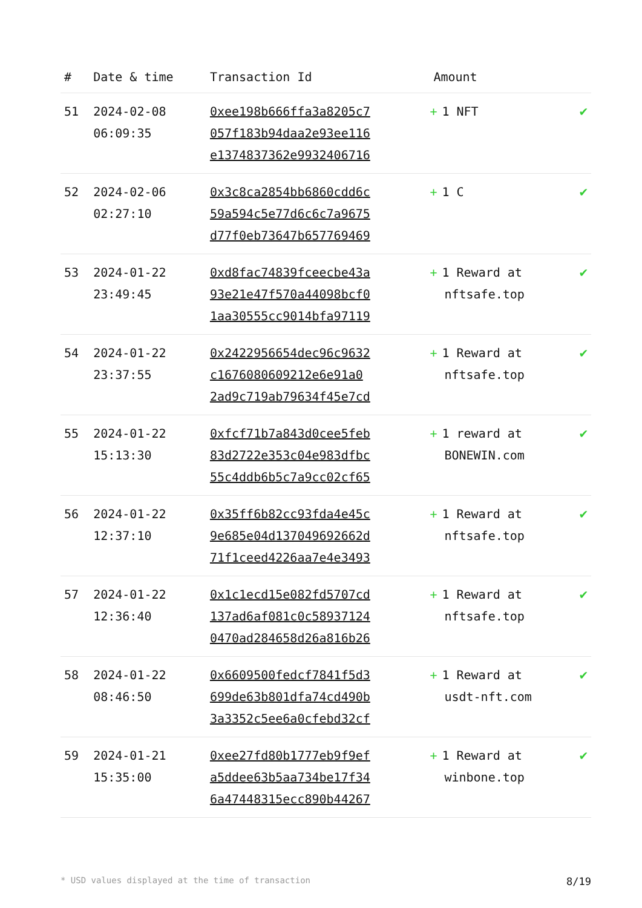| # | Date & time | Transaction Id | Amount | |
| --- | --- | --- | --- | --- |
| 51 | 2024-02-08 06:09:35 | 0xee198b666ffa3a8205c7 057f183b94daa2e93ee116 e1374837362e9932406716 | + 1 NFT | ✔ |
| 52 | 2024-02-06 02:27:10 | 0x3c8ca2854bb6860cdd6c 59a594c5e77d6c6c7a9675 d77f0eb73647b657769469 | + 1 C | ✔ |
| 53 | 2024-01-22 23:49:45 | 0xd8fac74839fceecbe43a 93e21e47f570a44098bcf0 1aa30555cc9014bfa97119 | + 1 Reward at nftsafe.top | ✔ |
| 54 | 2024-01-22 23:37:55 | 0x2422956654dec96c9632 c1676080609212e6e91a0 2ad9c719ab79634f45e7cd | + 1 Reward at nftsafe.top | ✔ |
| 55 | 2024-01-22 15:13:30 | 0xfcf71b7a843d0cee5feb 83d2722e353c04e983dfbc 55c4ddb6b5c7a9cc02cf65 | + 1 reward at BONEWIN.com | ✔ |
| 56 | 2024-01-22 12:37:10 | 0x35ff6b82cc93fda4e45c 9e685e04d137049692662d 71f1ceed4226aa7e4e3493 | + 1 Reward at nftsafe.top | ✔ |
| 57 | 2024-01-22 12:36:40 | 0x1c1ecd15e082fd5707cd 137ad6af081c0c58937124 0470ad284658d26a816b26 | + 1 Reward at nftsafe.top | ✔ |
| 58 | 2024-01-22 08:46:50 | 0x6609500fedcf7841f5d3 699de63b801dfa74cd490b 3a3352c5ee6a0cfebd32cf | + 1 Reward at usdt-nft.com | ✔ |
| 59 | 2024-01-21 15:35:00 | 0xee27fd80b1777eb9f9ef a5ddee63b5aa734be17f34 6a47448315ecc890b44267 | + 1 Reward at winbone.top | ✔ |
* USD values displayed at the time of transaction 8/19